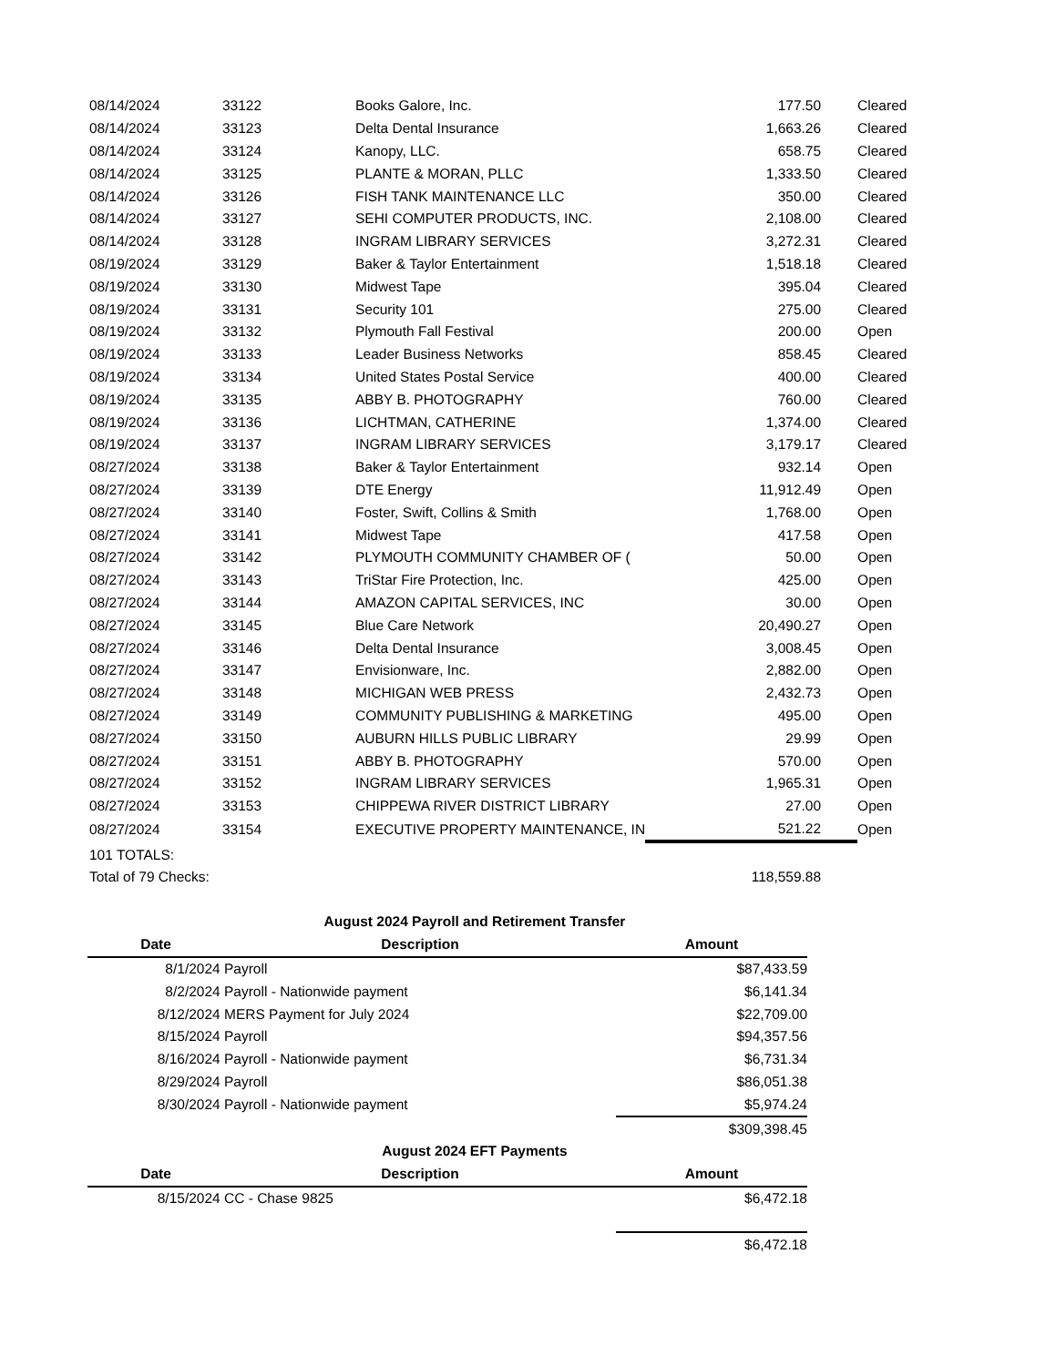| 08/14/2024 | 33122 | Books Galore, Inc. | 177.50 | | Cleared |
| 08/14/2024 | 33123 | Delta Dental Insurance | 1,663.26 | | Cleared |
| 08/14/2024 | 33124 | Kanopy, LLC. | 658.75 | | Cleared |
| 08/14/2024 | 33125 | PLANTE & MORAN, PLLC | 1,333.50 | | Cleared |
| 08/14/2024 | 33126 | FISH TANK MAINTENANCE LLC | 350.00 | | Cleared |
| 08/14/2024 | 33127 | SEHI COMPUTER PRODUCTS, INC. | 2,108.00 | | Cleared |
| 08/14/2024 | 33128 | INGRAM LIBRARY SERVICES | 3,272.31 | | Cleared |
| 08/19/2024 | 33129 | Baker & Taylor Entertainment | 1,518.18 | | Cleared |
| 08/19/2024 | 33130 | Midwest Tape | 395.04 | | Cleared |
| 08/19/2024 | 33131 | Security 101 | 275.00 | | Cleared |
| 08/19/2024 | 33132 | Plymouth Fall Festival | 200.00 | | Open |
| 08/19/2024 | 33133 | Leader Business Networks | 858.45 | | Cleared |
| 08/19/2024 | 33134 | United States Postal Service | 400.00 | | Cleared |
| 08/19/2024 | 33135 | ABBY B. PHOTOGRAPHY | 760.00 | | Cleared |
| 08/19/2024 | 33136 | LICHTMAN, CATHERINE | 1,374.00 | | Cleared |
| 08/19/2024 | 33137 | INGRAM LIBRARY SERVICES | 3,179.17 | | Cleared |
| 08/27/2024 | 33138 | Baker & Taylor Entertainment | 932.14 | | Open |
| 08/27/2024 | 33139 | DTE Energy | 11,912.49 | | Open |
| 08/27/2024 | 33140 | Foster, Swift, Collins & Smith | 1,768.00 | | Open |
| 08/27/2024 | 33141 | Midwest Tape | 417.58 | | Open |
| 08/27/2024 | 33142 | PLYMOUTH COMMUNITY CHAMBER OF ( | 50.00 | | Open |
| 08/27/2024 | 33143 | TriStar Fire Protection, Inc. | 425.00 | | Open |
| 08/27/2024 | 33144 | AMAZON CAPITAL SERVICES, INC | 30.00 | | Open |
| 08/27/2024 | 33145 | Blue Care Network | 20,490.27 | | Open |
| 08/27/2024 | 33146 | Delta Dental Insurance | 3,008.45 | | Open |
| 08/27/2024 | 33147 | Envisionware, Inc. | 2,882.00 | | Open |
| 08/27/2024 | 33148 | MICHIGAN WEB PRESS | 2,432.73 | | Open |
| 08/27/2024 | 33149 | COMMUNITY PUBLISHING & MARKETING | 495.00 | | Open |
| 08/27/2024 | 33150 | AUBURN HILLS PUBLIC LIBRARY | 29.99 | | Open |
| 08/27/2024 | 33151 | ABBY B. PHOTOGRAPHY | 570.00 | | Open |
| 08/27/2024 | 33152 | INGRAM LIBRARY SERVICES | 1,965.31 | | Open |
| 08/27/2024 | 33153 | CHIPPEWA RIVER DISTRICT LIBRARY | 27.00 | | Open |
| 08/27/2024 | 33154 | EXECUTIVE PROPERTY MAINTENANCE, IN | 521.22 | | Open |
| 101 TOTALS: | | | | | |
| Total of 79 Checks: | | | 118,559.88 | | |
| August 2024 Payroll and Retirement Transfer | | |
| --- | --- | --- |
| Date | Description | Amount |
| 8/1/2024 | Payroll | $87,433.59 |
| 8/2/2024 | Payroll - Nationwide payment | $6,141.34 |
| 8/12/2024 | MERS Payment for July 2024 | $22,709.00 |
| 8/15/2024 | Payroll | $94,357.56 |
| 8/16/2024 | Payroll - Nationwide payment | $6,731.34 |
| 8/29/2024 | Payroll | $86,051.38 |
| 8/30/2024 | Payroll - Nationwide payment | $5,974.24 |
| | | $309,398.45 |
| August 2024 EFT Payments | | |
| Date | Description | Amount |
| 8/15/2024 | CC - Chase 9825 | $6,472.18 |
| | | $6,472.18 |